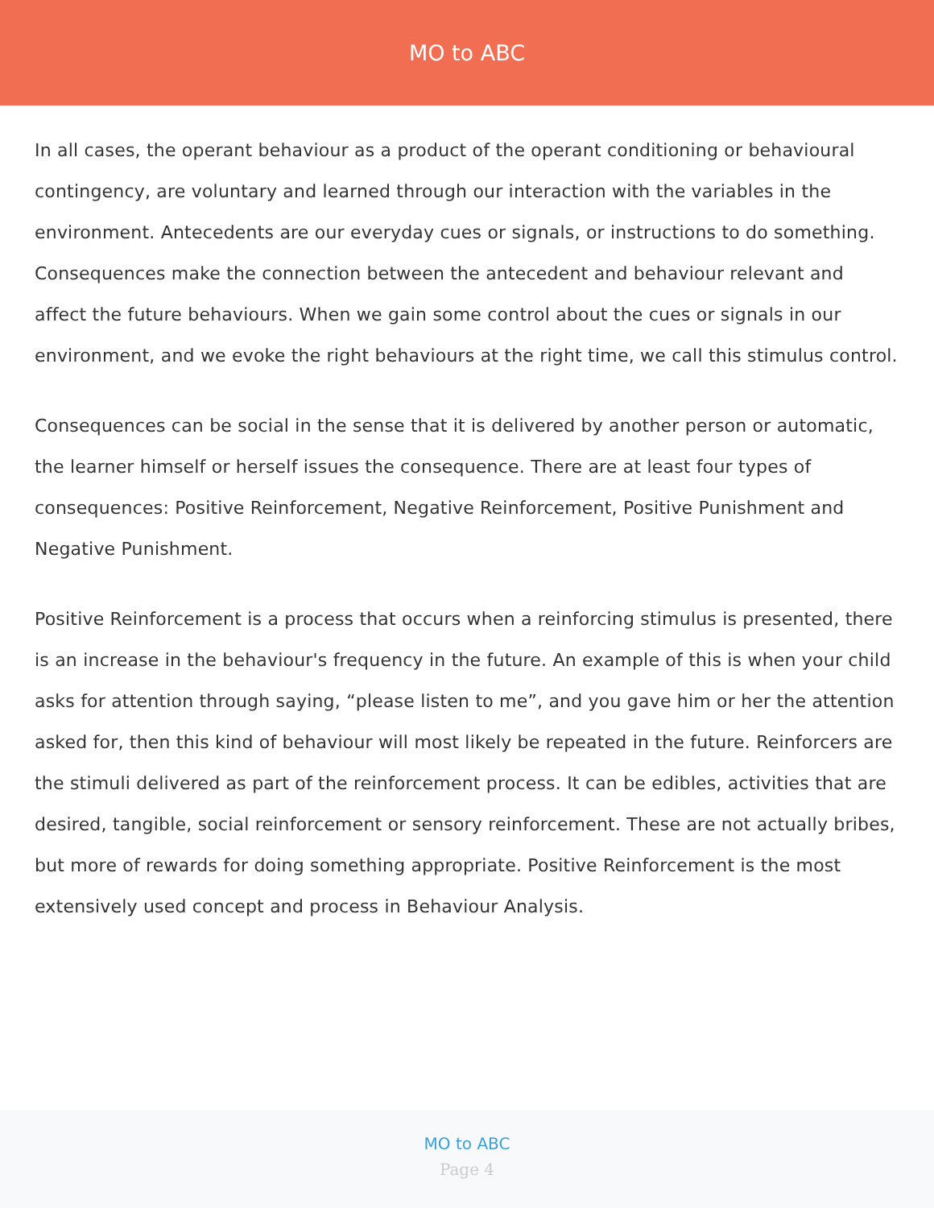MO to ABC
In all cases, the operant behaviour as a product of the operant conditioning or behavioural contingency, are voluntary and learned through our interaction with the variables in the environment. Antecedents are our everyday cues or signals, or instructions to do something. Consequences make the connection between the antecedent and behaviour relevant and affect the future behaviours. When we gain some control about the cues or signals in our environment, and we evoke the right behaviours at the right time, we call this stimulus control.
Consequences can be social in the sense that it is delivered by another person or automatic, the learner himself or herself issues the consequence. There are at least four types of consequences: Positive Reinforcement, Negative Reinforcement, Positive Punishment and Negative Punishment.
Positive Reinforcement is a process that occurs when a reinforcing stimulus is presented, there is an increase in the behaviour's frequency in the future. An example of this is when your child asks for attention through saying, “please listen to me”, and you gave him or her the attention asked for, then this kind of behaviour will most likely be repeated in the future. Reinforcers are the stimuli delivered as part of the reinforcement process. It can be edibles, activities that are desired, tangible, social reinforcement or sensory reinforcement. These are not actually bribes, but more of rewards for doing something appropriate. Positive Reinforcement is the most extensively used concept and process in Behaviour Analysis.
MO to ABC
Page 4